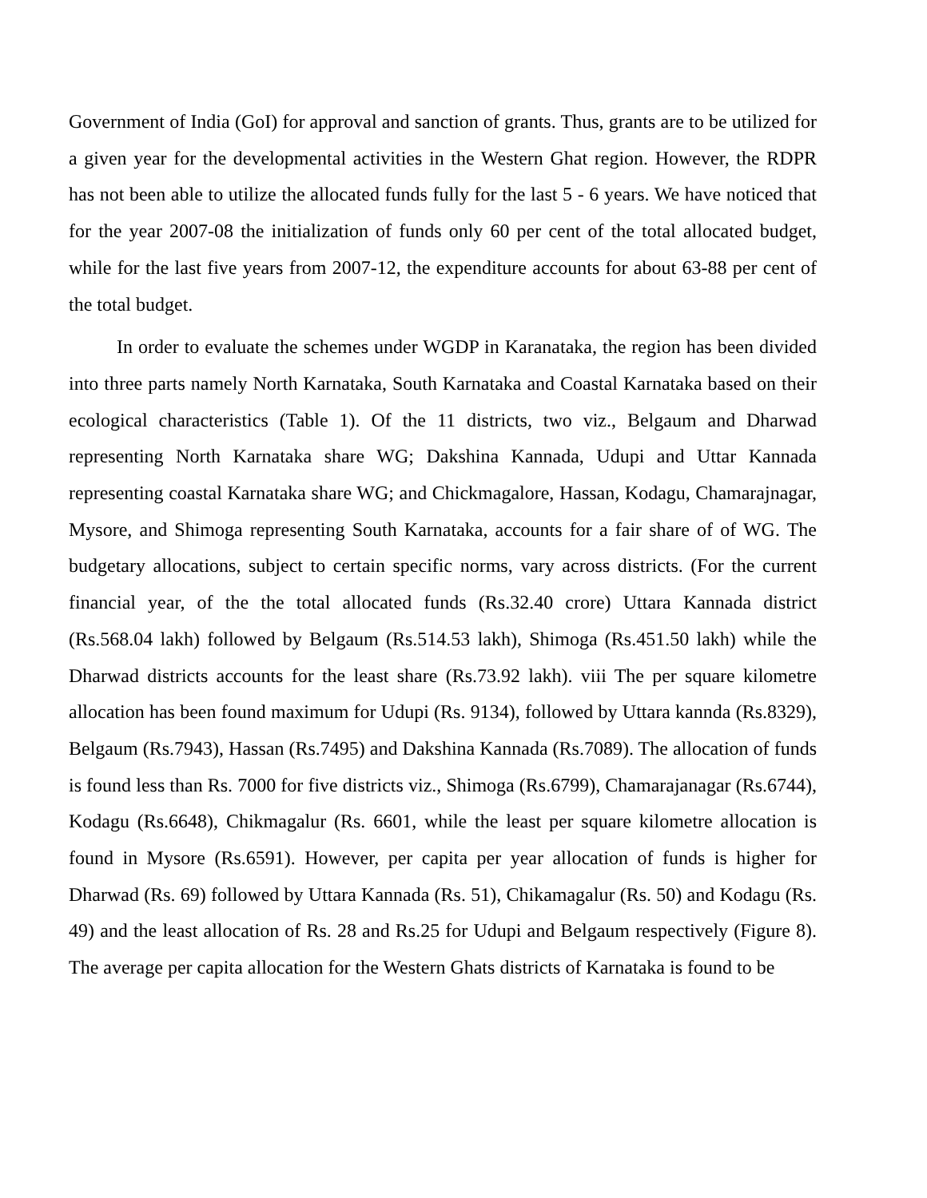Government of India (GoI) for approval and sanction of grants. Thus, grants are to be utilized for a given year for the developmental activities in the Western Ghat region. However, the RDPR has not been able to utilize the allocated funds fully for the last 5 - 6 years. We have noticed that for the year 2007-08 the initialization of funds only 60 per cent of the total allocated budget, while for the last five years from 2007-12, the expenditure accounts for about 63-88 per cent of the total budget.
In order to evaluate the schemes under WGDP in Karanataka, the region has been divided into three parts namely North Karnataka, South Karnataka and Coastal Karnataka based on their ecological characteristics (Table 1). Of the 11 districts, two viz., Belgaum and Dharwad representing North Karnataka share WG; Dakshina Kannada, Udupi and Uttar Kannada representing coastal Karnataka share WG; and Chickmagalore, Hassan, Kodagu, Chamarajnagar, Mysore, and Shimoga representing South Karnataka, accounts for a fair share of of WG. The budgetary allocations, subject to certain specific norms, vary across districts. (For the current financial year, of the the total allocated funds (Rs.32.40 crore) Uttara Kannada district (Rs.568.04 lakh) followed by Belgaum (Rs.514.53 lakh), Shimoga (Rs.451.50 lakh) while the Dharwad districts accounts for the least share (Rs.73.92 lakh). viii The per square kilometre allocation has been found maximum for Udupi (Rs. 9134), followed by Uttara kannda (Rs.8329), Belgaum (Rs.7943), Hassan (Rs.7495) and Dakshina Kannada (Rs.7089). The allocation of funds is found less than Rs. 7000 for five districts viz., Shimoga (Rs.6799), Chamarajanagar (Rs.6744), Kodagu (Rs.6648), Chikmagalur (Rs. 6601, while the least per square kilometre allocation is found in Mysore (Rs.6591). However, per capita per year allocation of funds is higher for Dharwad (Rs. 69) followed by Uttara Kannada (Rs. 51), Chikamagalur (Rs. 50) and Kodagu (Rs. 49) and the least allocation of Rs. 28 and Rs.25 for Udupi and Belgaum respectively (Figure 8). The average per capita allocation for the Western Ghats districts of Karnataka is found to be